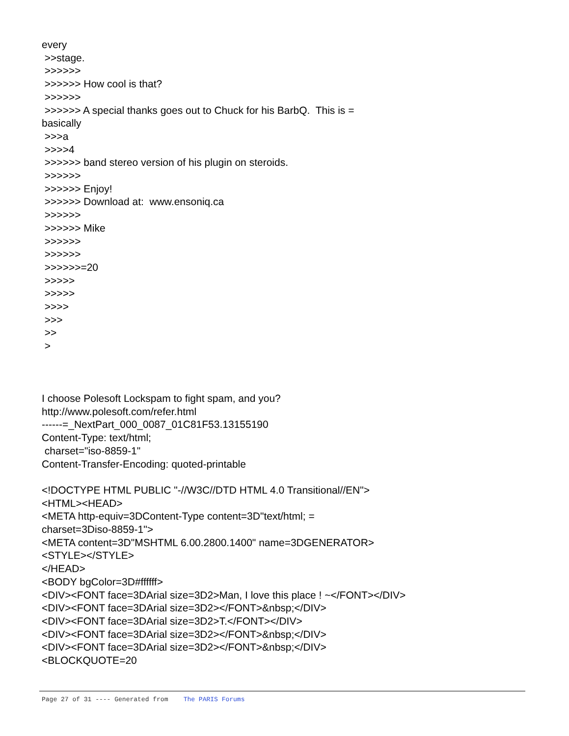every >>stage. >>>>>> >>>>>> How cool is that? >>>>>> >>>>>> A special thanks goes out to Chuck for his BarbQ. This is = basically >>>a >>>>4 >>>>>> band stereo version of his plugin on steroids. >>>>>> >>>>>> Enjoy! >>>>>> Download at: www.ensoniq.ca >>>>>> >>>>>> Mike >>>>>> >>>>>> >>>>>>=20 >>>>> >>>>> >>>> >>> >> > I choose Polesoft Lockspam to fight spam, and you? http://www.polesoft.com/refer.html ------=_NextPart_000_0087_01C81F53.13155190 Content-Type: text/html; charset="iso-8859-1" Content-Transfer-Encoding: quoted-printable <!DOCTYPE HTML PUBLIC "-//W3C//DTD HTML 4.0 Transitional//EN"> <HTML><HEAD> <META http-equiv=3DContent-Type content=3D"text/html; = charset=3Diso-8859-1"> <META content=3D"MSHTML 6.00.2800.1400" name=3DGENERATOR> <STYLE></STYLE> </HEAD> <BODY bgColor=3D#ffffff> <DIV><FONT face=3DArial size=3D2>Man, I love this place ! ~</FONT></DIV> <DIV><FONT face=3DArial size=3D2></FONT>&nbsp;</DIV> <DIV><FONT face=3DArial size=3D2>T.</FONT></DIV> <DIV><FONT face=3DArial size=3D2></FONT>&nbsp;</DIV> <DIV><FONT face=3DArial size=3D2></FONT>&nbsp;</DIV> <BLOCKQUOTE=20
Page 27 of 31 ---- Generated from The PARIS Forums